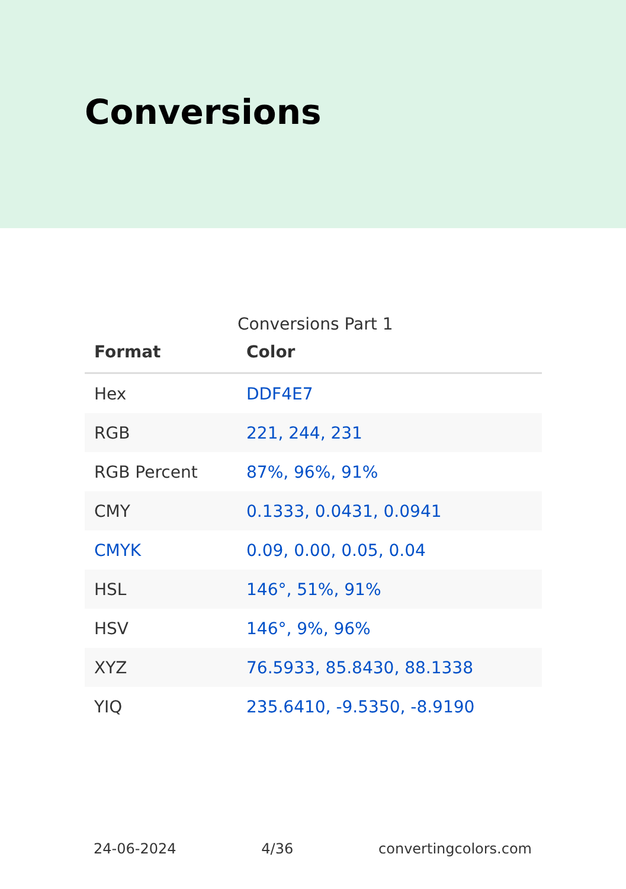Conversions
Conversions Part 1
| Format | Color |
| --- | --- |
| Hex | DDF4E7 |
| RGB | 221, 244, 231 |
| RGB Percent | 87%, 96%, 91% |
| CMY | 0.1333, 0.0431, 0.0941 |
| CMYK | 0.09, 0.00, 0.05, 0.04 |
| HSL | 146°, 51%, 91% |
| HSV | 146°, 9%, 96% |
| XYZ | 76.5933, 85.8430, 88.1338 |
| YIQ | 235.6410, -9.5350, -8.9190 |
24-06-2024 4/36 convertingcolors.com